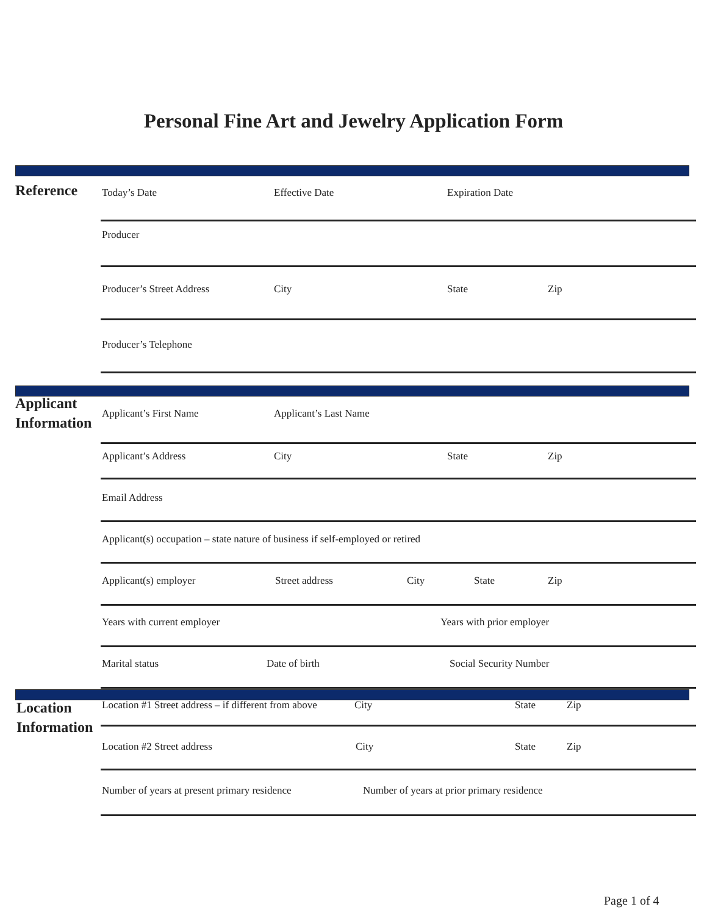Personal Fine Art and Jewelry Application Form
Reference Today’s Date Effective Date Expiration Date
Producer
Producer’s Street Address City State Zip
Producer’s Telephone
Applicant
Information
Applicant’s First Name Applicant’s Last Name
Applicant’s Address City State Zip
Email Address
Applicant(s) occupation – state nature of business if self-employed or retired
Applicant(s) employer Street address City State Zip
Years with current employer Years with prior employer
Marital status Date of birth Social Security Number
Location
Information
Location #1 Street address – if different from above City State Zip
Location #2 Street address City State Zip
Number of years at present primary residence Number of years at prior primary residence
Page 1 of 4